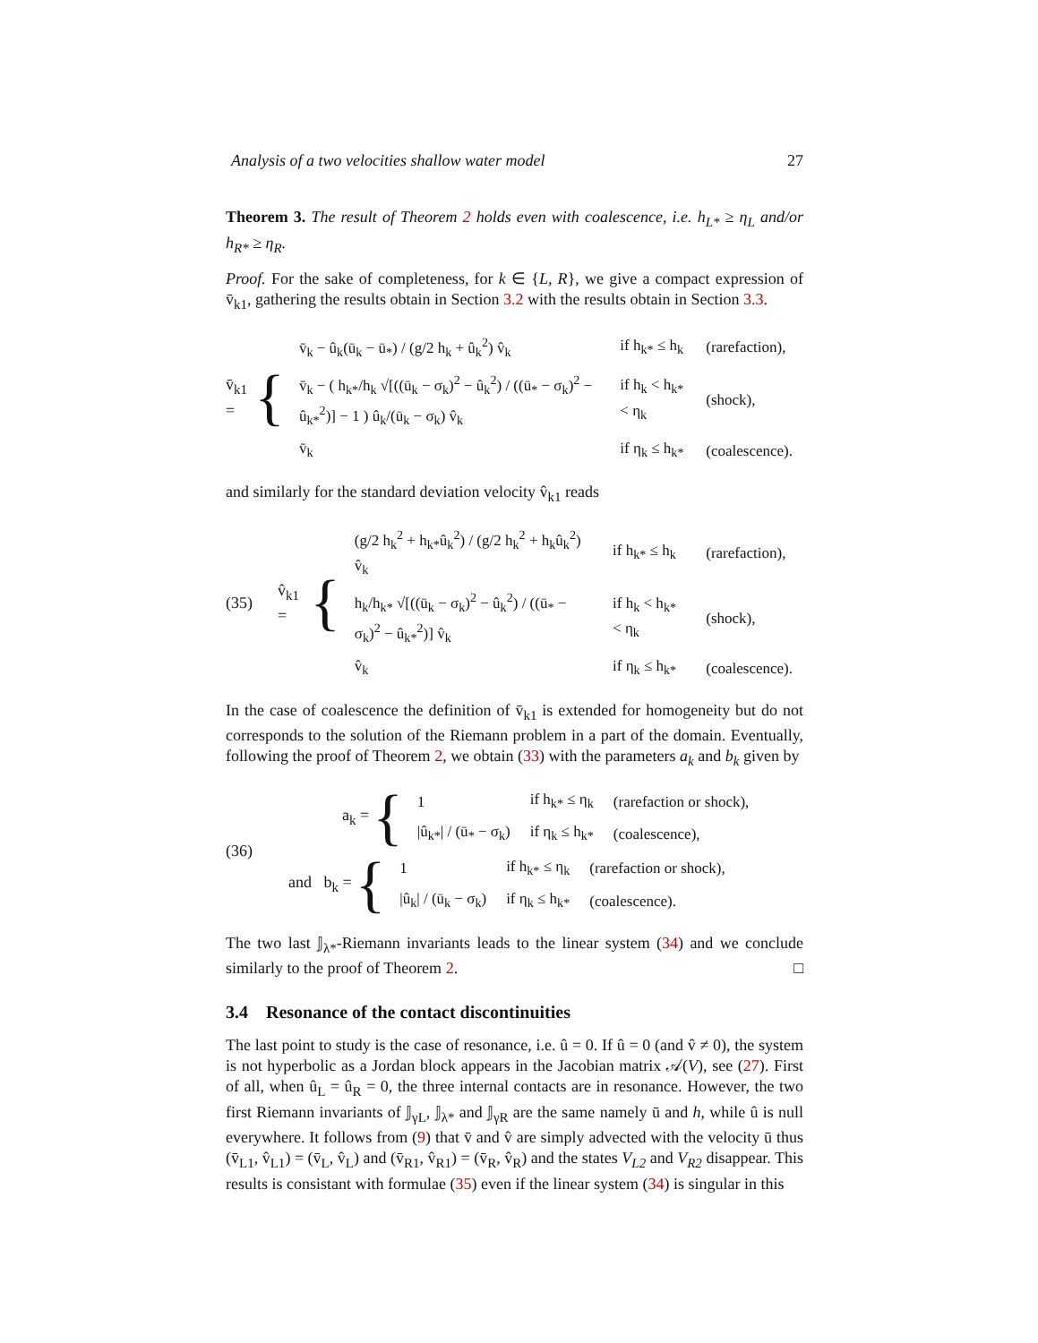Analysis of a two velocities shallow water model 27
Theorem 3. The result of Theorem 2 holds even with coalescence, i.e. h<sub>L*</sub> ≥ η<sub>L</sub> and/or h<sub>R*</sub> ≥ η<sub>R</sub>.
Proof. For the sake of completeness, for k ∈ {L, R}, we give a compact expression of v̄<sub>k1</sub>, gathering the results obtain in Section 3.2 with the results obtain in Section 3.3.
v̄<sub>k1</sub> = {
| v̄<sub>k</sub> − û<sub>k</sub>(ū<sub>k</sub> − ū<sub>*</sub>) / (g/2 h<sub>k</sub> + û<sub>k</sub><sup>2</sup>) v̂<sub>k</sub> | if h<sub>k*</sub> ≤ h<sub>k</sub> | (rarefaction), |
| v̄<sub>k</sub> − ( h<sub>k*</sub>/h<sub>k</sub> √[((ū<sub>k</sub> − σ<sub>k</sub>)<sup>2</sup> − û<sub>k</sub><sup>2</sup>) / ((ū<sub>*</sub> − σ<sub>k</sub>)<sup>2</sup> − û<sub>k*</sub><sup>2</sup>)] − 1 ) û<sub>k</sub>/(ū<sub>k</sub> − σ<sub>k</sub>) v̂<sub>k</sub> | if h<sub>k</sub> < h<sub>k*</sub> < η<sub>k</sub> | (shock), |
| v̄<sub>k</sub> | if η<sub>k</sub> ≤ h<sub>k*</sub> | (coalescence). |
and similarly for the standard deviation velocity v̂<sub>k1</sub> reads
(35) v̂<sub>k1</sub> = {
| (g/2 h<sub>k</sub><sup>2</sup> + h<sub>k*</sub>û<sub>k</sub><sup>2</sup>) / (g/2 h<sub>k</sub><sup>2</sup> + h<sub>k</sub>û<sub>k</sub><sup>2</sup>) v̂<sub>k</sub> | if h<sub>k*</sub> ≤ h<sub>k</sub> | (rarefaction), |
| h<sub>k</sub>/h<sub>k*</sub> √[((ū<sub>k</sub> − σ<sub>k</sub>)<sup>2</sup> − û<sub>k</sub><sup>2</sup>) / ((ū<sub>*</sub> − σ<sub>k</sub>)<sup>2</sup> − û<sub>k*</sub><sup>2</sup>)] v̂<sub>k</sub> | if h<sub>k</sub> < h<sub>k*</sub> < η<sub>k</sub> | (shock), |
| v̂<sub>k</sub> | if η<sub>k</sub> ≤ h<sub>k*</sub> | (coalescence). |
In the case of coalescence the definition of v̄<sub>k1</sub> is extended for homogeneity but do not corresponds to the solution of the Riemann problem in a part of the domain. Eventually, following the proof of Theorem 2, we obtain (33) with the parameters a<sub>k</sub> and b<sub>k</sub> given by
(36)
a<sub>k</sub> = {
| 1 | if h<sub>k*</sub> ≤ η<sub>k</sub> | (rarefaction or shock), |
| /û<sub>k*</sub>/ / (ū<sub>*</sub> − σ<sub>k</sub>) | if η<sub>k</sub> ≤ h<sub>k*</sub> | (coalescence), |
and b<sub>k</sub> = {
| 1 | if h<sub>k*</sub> ≤ η<sub>k</sub> | (rarefaction or shock), |
| /û<sub>k</sub>/ / (ū<sub>k</sub> − σ<sub>k</sub>) | if η<sub>k</sub> ≤ h<sub>k*</sub> | (coalescence). |
The two last 𝕁<sub>λ*</sub>-Riemann invariants leads to the linear system (34) and we conclude similarly to the proof of Theorem 2. □
3.4 Resonance of the contact discontinuities
The last point to study is the case of resonance, i.e. û = 0. If û = 0 (and v̂ ≠ 0), the system is not hyperbolic as a Jordan block appears in the Jacobian matrix 𝒜(V), see (27). First of all, when û<sub>L</sub> = û<sub>R</sub> = 0, the three internal contacts are in resonance. However, the two first Riemann invariants of 𝕁<sub>γL</sub>, 𝕁<sub>λ*</sub> and 𝕁<sub>γR</sub> are the same namely ū and h, while û is null everywhere. It follows from (9) that v̄ and v̂ are simply advected with the velocity ū thus (v̄<sub>L1</sub>, v̂<sub>L1</sub>) = (v̄<sub>L</sub>, v̂<sub>L</sub>) and (v̄<sub>R1</sub>, v̂<sub>R1</sub>) = (v̄<sub>R</sub>, v̂<sub>R</sub>) and the states V<sub>L2</sub> and V<sub>R2</sub> disappear. This results is consistant with formulae (35) even if the linear system (34) is singular in this